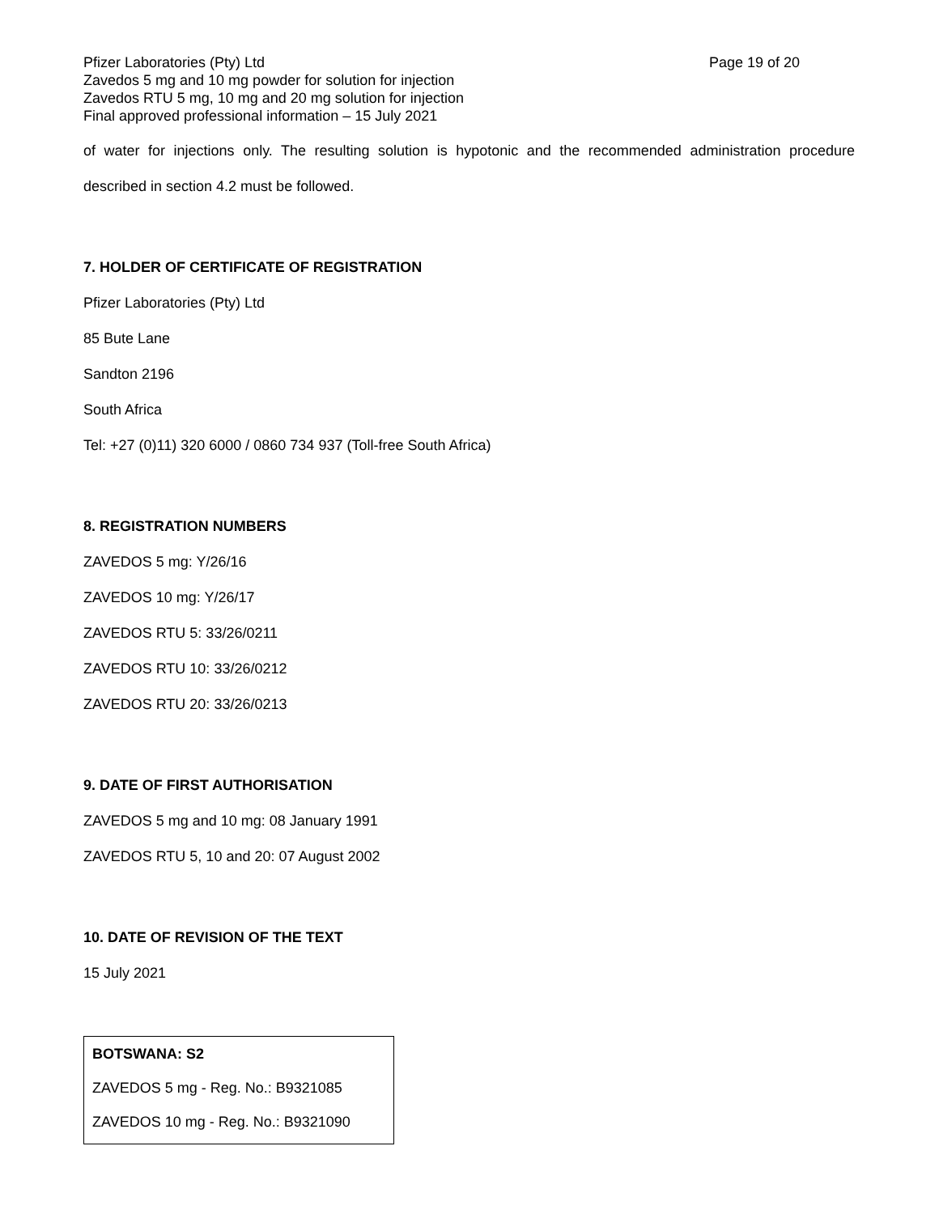Pfizer Laboratories (Pty) Ltd Page 19 of 20
Zavedos 5 mg and 10 mg powder for solution for injection
Zavedos RTU 5 mg, 10 mg and 20 mg solution for injection
Final approved professional information – 15 July 2021
of water for injections only. The resulting solution is hypotonic and the recommended administration procedure
described in section 4.2 must be followed.
7. HOLDER OF CERTIFICATE OF REGISTRATION
Pfizer Laboratories (Pty) Ltd
85 Bute Lane
Sandton 2196
South Africa
Tel: +27 (0)11) 320 6000 / 0860 734 937 (Toll-free South Africa)
8. REGISTRATION NUMBERS
ZAVEDOS 5 mg: Y/26/16
ZAVEDOS 10 mg: Y/26/17
ZAVEDOS RTU 5: 33/26/0211
ZAVEDOS RTU 10: 33/26/0212
ZAVEDOS RTU 20: 33/26/0213
9. DATE OF FIRST AUTHORISATION
ZAVEDOS 5 mg and 10 mg: 08 January 1991
ZAVEDOS RTU 5, 10 and 20: 07 August 2002
10. DATE OF REVISION OF THE TEXT
15 July 2021
BOTSWANA: S2
ZAVEDOS 5 mg - Reg. No.: B9321085
ZAVEDOS 10 mg - Reg. No.: B9321090